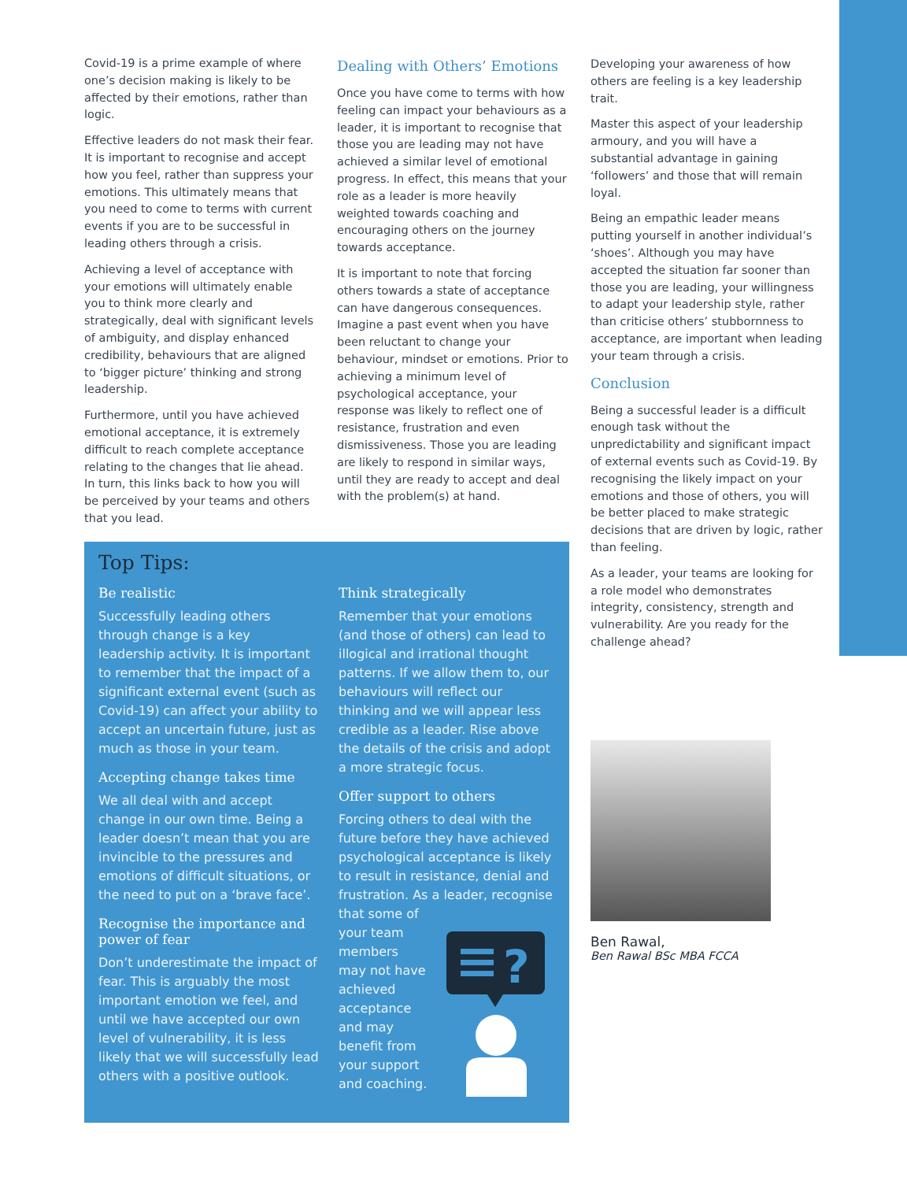Covid-19 is a prime example of where one’s decision making is likely to be affected by their emotions, rather than logic.
Effective leaders do not mask their fear. It is important to recognise and accept how you feel, rather than suppress your emotions. This ultimately means that you need to come to terms with current events if you are to be successful in leading others through a crisis.
Achieving a level of acceptance with your emotions will ultimately enable you to think more clearly and strategically, deal with significant levels of ambiguity, and display enhanced credibility, behaviours that are aligned to ‘bigger picture’ thinking and strong leadership.
Furthermore, until you have achieved emotional acceptance, it is extremely difficult to reach complete acceptance relating to the changes that lie ahead. In turn, this links back to how you will be perceived by your teams and others that you lead.
Dealing with Others’ Emotions
Once you have come to terms with how feeling can impact your behaviours as a leader, it is important to recognise that those you are leading may not have achieved a similar level of emotional progress. In effect, this means that your role as a leader is more heavily weighted towards coaching and encouraging others on the journey towards acceptance.
It is important to note that forcing others towards a state of acceptance can have dangerous consequences. Imagine a past event when you have been reluctant to change your behaviour, mindset or emotions. Prior to achieving a minimum level of psychological acceptance, your response was likely to reflect one of resistance, frustration and even dismissiveness. Those you are leading are likely to respond in similar ways, until they are ready to accept and deal with the problem(s) at hand.
Developing your awareness of how others are feeling is a key leadership trait.
Master this aspect of your leadership armoury, and you will have a substantial advantage in gaining ‘followers’ and those that will remain loyal.
Being an empathic leader means putting yourself in another individual’s ‘shoes’. Although you may have accepted the situation far sooner than those you are leading, your willingness to adapt your leadership style, rather than criticise others’ stubbornness to acceptance, are important when leading your team through a crisis.
Conclusion
Being a successful leader is a difficult enough task without the unpredictability and significant impact of external events such as Covid-19. By recognising the likely impact on your emotions and those of others, you will be better placed to make strategic decisions that are driven by logic, rather than feeling.
As a leader, your teams are looking for a role model who demonstrates integrity, consistency, strength and vulnerability. Are you ready for the challenge ahead?
Top Tips:
Be realistic
Successfully leading others through change is a key leadership activity. It is important to remember that the impact of a significant external event (such as Covid-19) can affect your ability to accept an uncertain future, just as much as those in your team.
Accepting change takes time
We all deal with and accept change in our own time. Being a leader doesn’t mean that you are invincible to the pressures and emotions of difficult situations, or the need to put on a ‘brave face’.
Recognise the importance and power of fear
Don’t underestimate the impact of fear. This is arguably the most important emotion we feel, and until we have accepted our own level of vulnerability, it is less likely that we will successfully lead others with a positive outlook.
Think strategically
Remember that your emotions (and those of others) can lead to illogical and irrational thought patterns. If we allow them to, our behaviours will reflect our thinking and we will appear less credible as a leader. Rise above the details of the crisis and adopt a more strategic focus.
Offer support to others
Forcing others to deal with the future before they have achieved psychological acceptance is likely to result in resistance, denial and frustration. As a leader, recognise that some of
your team
members
may not have
achieved
acceptance
and may
benefit from
your support
and coaching.
?
Ben Rawal,
Ben Rawal BSc MBA FCCA